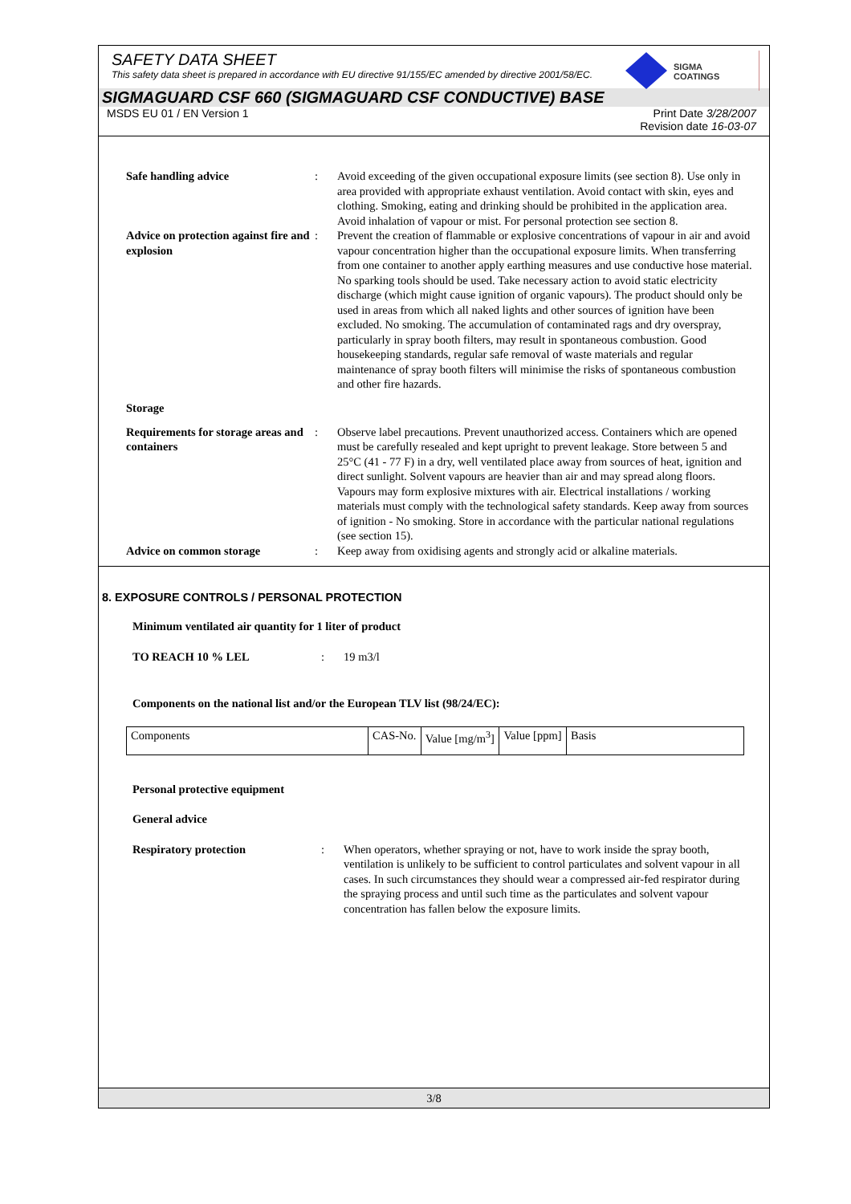SAFETY DATA SHEET
This safety data sheet is prepared in accordance with EU directive 91/155/EC amended by directive 2001/58/EC.
SIGMA
COATINGS
SIGMAGUARD CSF 660 (SIGMAGUARD CSF CONDUCTIVE) BASE
MSDS EU 01 / EN Version 1 Print Date 3/28/2007
Revision date 16-03-07
Safe handling advice : Avoid exceeding of the given occupational exposure limits (see section 8). Use only in area provided with appropriate exhaust ventilation. Avoid contact with skin, eyes and clothing. Smoking, eating and drinking should be prohibited in the application area. Avoid inhalation of vapour or mist. For personal protection see section 8.
Advice on protection against fire and explosion
: Prevent the creation of flammable or explosive concentrations of vapour in air and avoid vapour concentration higher than the occupational exposure limits. When transferring from one container to another apply earthing measures and use conductive hose material. No sparking tools should be used. Take necessary action to avoid static electricity discharge (which might cause ignition of organic vapours). The product should only be used in areas from which all naked lights and other sources of ignition have been excluded. No smoking. The accumulation of contaminated rags and dry overspray, particularly in spray booth filters, may result in spontaneous combustion. Good housekeeping standards, regular safe removal of waste materials and regular maintenance of spray booth filters will minimise the risks of spontaneous combustion and other fire hazards.
Storage
Requirements for storage areas and containers
: Observe label precautions. Prevent unauthorized access. Containers which are opened must be carefully resealed and kept upright to prevent leakage. Store between 5 and 25°C (41 - 77 F) in a dry, well ventilated place away from sources of heat, ignition and direct sunlight. Solvent vapours are heavier than air and may spread along floors. Vapours may form explosive mixtures with air. Electrical installations / working materials must comply with the technological safety standards. Keep away from sources of ignition - No smoking. Store in accordance with the particular national regulations (see section 15).
Advice on common storage : Keep away from oxidising agents and strongly acid or alkaline materials.
8. EXPOSURE CONTROLS / PERSONAL PROTECTION
Minimum ventilated air quantity for 1 liter of product
TO REACH 10 % LEL : 19 m3/l
Components on the national list and/or the European TLV list (98/24/EC):
| Components | CAS-No. | Value [mg/m<sup>3</sup>] | Value [ppm] | Basis |
Personal protective equipment
General advice
Respiratory protection : When operators, whether spraying or not, have to work inside the spray booth, ventilation is unlikely to be sufficient to control particulates and solvent vapour in all cases. In such circumstances they should wear a compressed air-fed respirator during the spraying process and until such time as the particulates and solvent vapour concentration has fallen below the exposure limits.
3/8